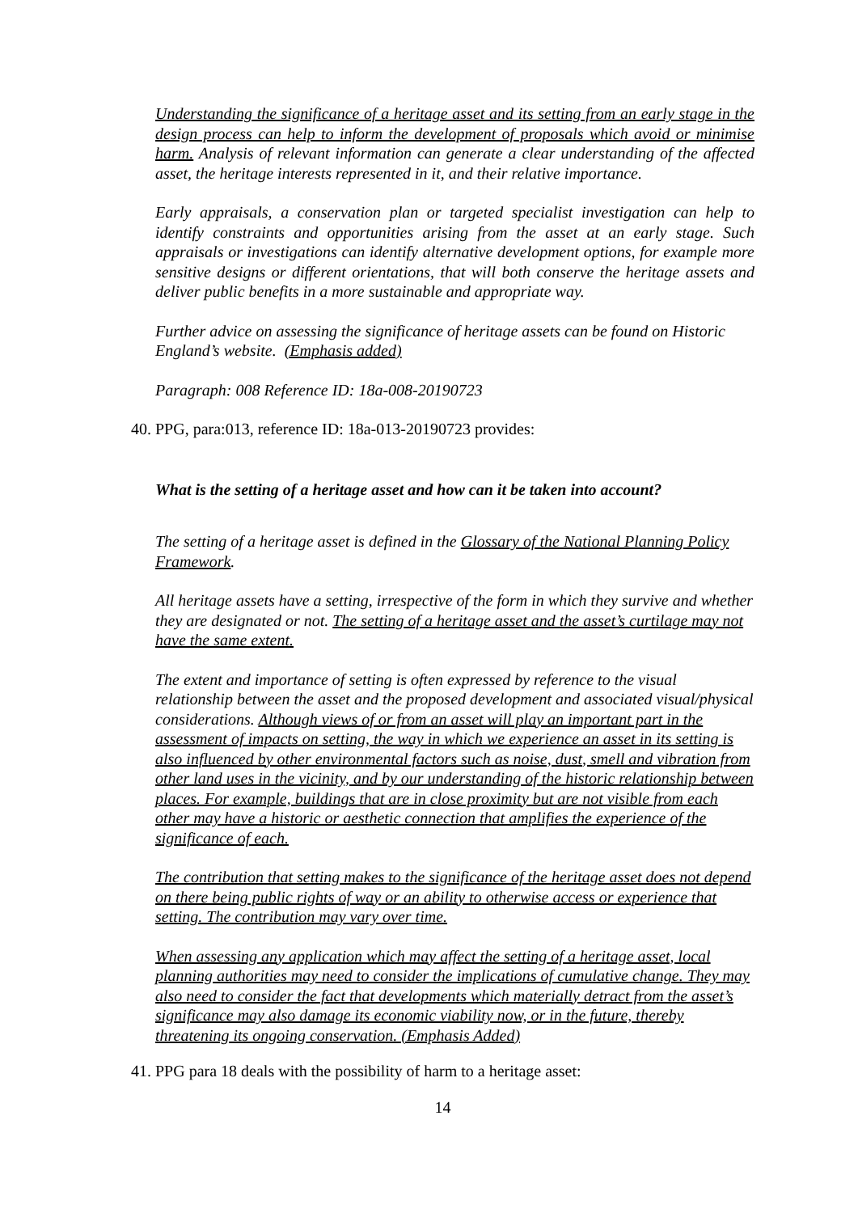Understanding the significance of a heritage asset and its setting from an early stage in the design process can help to inform the development of proposals which avoid or minimise harm. Analysis of relevant information can generate a clear understanding of the affected asset, the heritage interests represented in it, and their relative importance.
Early appraisals, a conservation plan or targeted specialist investigation can help to identify constraints and opportunities arising from the asset at an early stage. Such appraisals or investigations can identify alternative development options, for example more sensitive designs or different orientations, that will both conserve the heritage assets and deliver public benefits in a more sustainable and appropriate way.
Further advice on assessing the significance of heritage assets can be found on Historic England’s website. (Emphasis added)
Paragraph: 008 Reference ID: 18a-008-20190723
40. PPG, para:013, reference ID: 18a-013-20190723 provides:
What is the setting of a heritage asset and how can it be taken into account?
The setting of a heritage asset is defined in the Glossary of the National Planning Policy Framework.
All heritage assets have a setting, irrespective of the form in which they survive and whether they are designated or not. The setting of a heritage asset and the asset’s curtilage may not have the same extent.
The extent and importance of setting is often expressed by reference to the visual relationship between the asset and the proposed development and associated visual/physical considerations. Although views of or from an asset will play an important part in the assessment of impacts on setting, the way in which we experience an asset in its setting is also influenced by other environmental factors such as noise, dust, smell and vibration from other land uses in the vicinity, and by our understanding of the historic relationship between places. For example, buildings that are in close proximity but are not visible from each other may have a historic or aesthetic connection that amplifies the experience of the significance of each.
The contribution that setting makes to the significance of the heritage asset does not depend on there being public rights of way or an ability to otherwise access or experience that setting. The contribution may vary over time.
When assessing any application which may affect the setting of a heritage asset, local planning authorities may need to consider the implications of cumulative change. They may also need to consider the fact that developments which materially detract from the asset’s significance may also damage its economic viability now, or in the future, thereby threatening its ongoing conservation. (Emphasis Added)
41. PPG para 18 deals with the possibility of harm to a heritage asset:
14